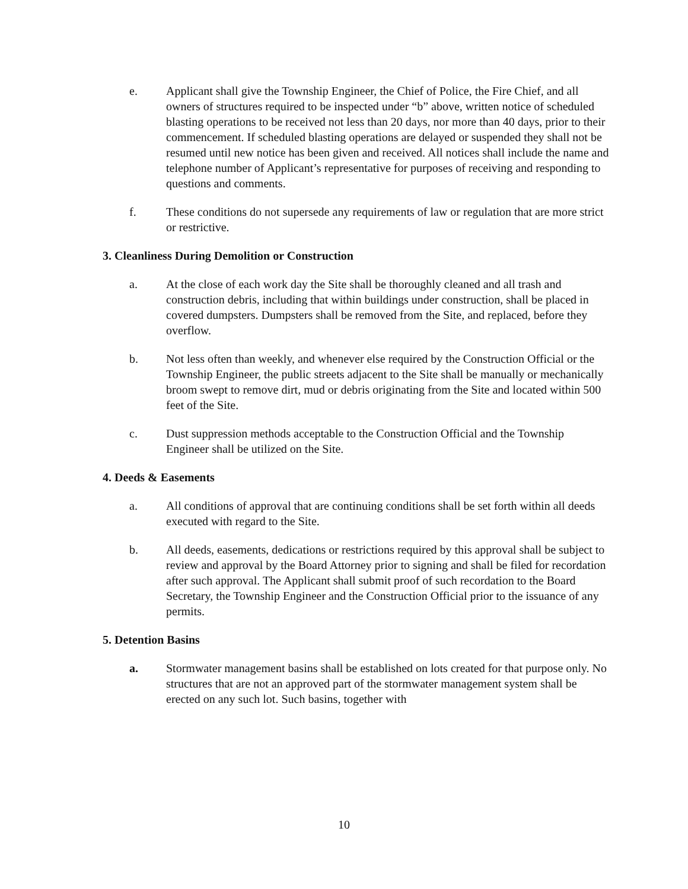e. Applicant shall give the Township Engineer, the Chief of Police, the Fire Chief, and all owners of structures required to be inspected under “b” above, written notice of scheduled blasting operations to be received not less than 20 days, nor more than 40 days, prior to their commencement. If scheduled blasting operations are delayed or suspended they shall not be resumed until new notice has been given and received. All notices shall include the name and telephone number of Applicant’s representative for purposes of receiving and responding to questions and comments.
f. These conditions do not supersede any requirements of law or regulation that are more strict or restrictive.
3. Cleanliness During Demolition or Construction
a. At the close of each work day the Site shall be thoroughly cleaned and all trash and construction debris, including that within buildings under construction, shall be placed in covered dumpsters. Dumpsters shall be removed from the Site, and replaced, before they overflow.
b. Not less often than weekly, and whenever else required by the Construction Official or the Township Engineer, the public streets adjacent to the Site shall be manually or mechanically broom swept to remove dirt, mud or debris originating from the Site and located within 500 feet of the Site.
c. Dust suppression methods acceptable to the Construction Official and the Township Engineer shall be utilized on the Site.
4. Deeds & Easements
a. All conditions of approval that are continuing conditions shall be set forth within all deeds executed with regard to the Site.
b. All deeds, easements, dedications or restrictions required by this approval shall be subject to review and approval by the Board Attorney prior to signing and shall be filed for recordation after such approval. The Applicant shall submit proof of such recordation to the Board Secretary, the Township Engineer and the Construction Official prior to the issuance of any permits.
5. Detention Basins
a. Stormwater management basins shall be established on lots created for that purpose only. No structures that are not an approved part of the stormwater management system shall be erected on any such lot. Such basins, together with
10